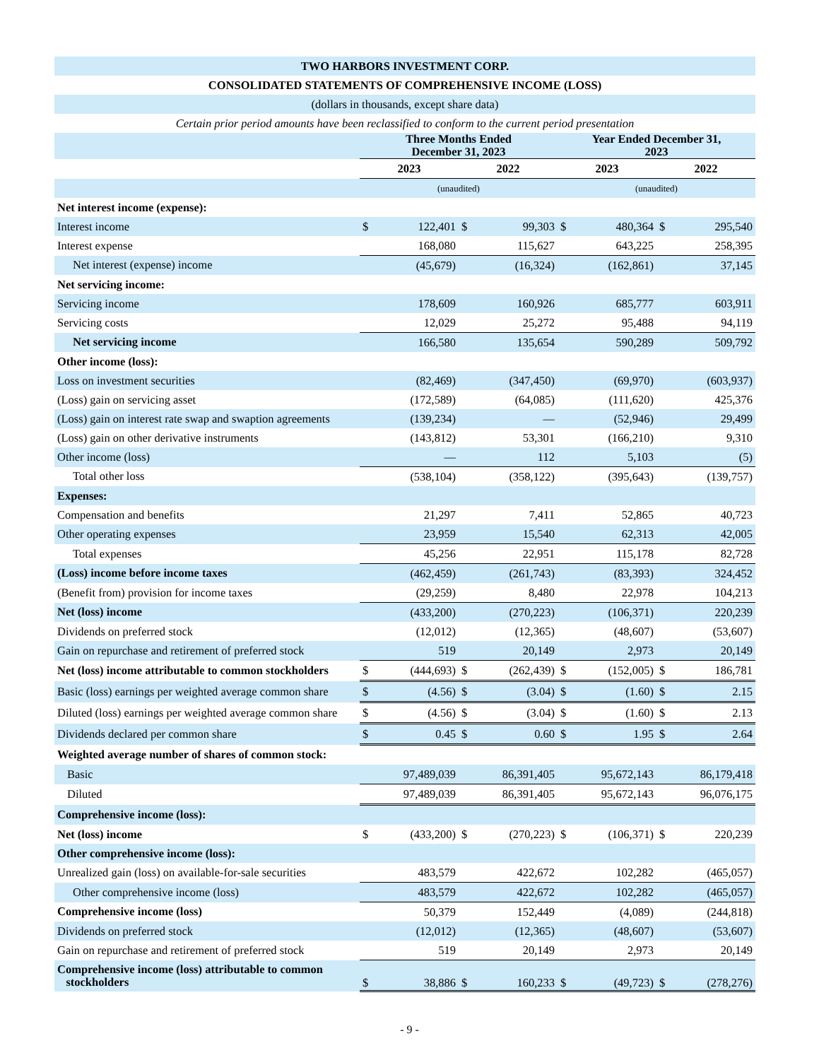| TWO HARBORS INVESTMENT CORP. | | | | | | | | |
| CONSOLIDATED STATEMENTS OF COMPREHENSIVE INCOME (LOSS) | | | | | | | | |
| (dollars in thousands, except share data) | | | | | | | | |
| Certain prior period amounts have been reclassified to conform to the current period presentation | | | | | | | | |
| | Three Months Ended December 31, 2023 | | | | Year Ended December 31, 2023 | | | |
| | 2023 | | 2022 | | 2023 | | 2022 | |
| | (unaudited) | | | | (unaudited) | | | |
| Net interest income (expense): | | | | | | | | |
| Interest income | $ | 122,401 | $ | 99,303 | $ | 480,364 | $ | 295,540 |
| Interest expense | | 168,080 | | 115,627 | | 643,225 | | 258,395 |
| Net interest (expense) income | | (45,679) | | (16,324) | | (162,861) | | 37,145 |
| Net servicing income: | | | | | | | | |
| Servicing income | | 178,609 | | 160,926 | | 685,777 | | 603,911 |
| Servicing costs | | 12,029 | | 25,272 | | 95,488 | | 94,119 |
| Net servicing income | | 166,580 | | 135,654 | | 590,289 | | 509,792 |
| Other income (loss): | | | | | | | | |
| Loss on investment securities | | (82,469) | | (347,450) | | (69,970) | | (603,937) |
| (Loss) gain on servicing asset | | (172,589) | | (64,085) | | (111,620) | | 425,376 |
| (Loss) gain on interest rate swap and swaption agreements | | (139,234) | | — | | (52,946) | | 29,499 |
| (Loss) gain on other derivative instruments | | (143,812) | | 53,301 | | (166,210) | | 9,310 |
| Other income (loss) | | — | | 112 | | 5,103 | | (5) |
| Total other loss | | (538,104) | | (358,122) | | (395,643) | | (139,757) |
| Expenses: | | | | | | | | |
| Compensation and benefits | | 21,297 | | 7,411 | | 52,865 | | 40,723 |
| Other operating expenses | | 23,959 | | 15,540 | | 62,313 | | 42,005 |
| Total expenses | | 45,256 | | 22,951 | | 115,178 | | 82,728 |
| (Loss) income before income taxes | | (462,459) | | (261,743) | | (83,393) | | 324,452 |
| (Benefit from) provision for income taxes | | (29,259) | | 8,480 | | 22,978 | | 104,213 |
| Net (loss) income | | (433,200) | | (270,223) | | (106,371) | | 220,239 |
| Dividends on preferred stock | | (12,012) | | (12,365) | | (48,607) | | (53,607) |
| Gain on repurchase and retirement of preferred stock | | 519 | | 20,149 | | 2,973 | | 20,149 |
| Net (loss) income attributable to common stockholders | $ | (444,693) | $ | (262,439) | $ | (152,005) | $ | 186,781 |
| Basic (loss) earnings per weighted average common share | $ | (4.56) | $ | (3.04) | $ | (1.60) | $ | 2.15 |
| Diluted (loss) earnings per weighted average common share | $ | (4.56) | $ | (3.04) | $ | (1.60) | $ | 2.13 |
| Dividends declared per common share | $ | 0.45 | $ | 0.60 | $ | 1.95 | $ | 2.64 |
| Weighted average number of shares of common stock: | | | | | | | | |
| Basic | | 97,489,039 | | 86,391,405 | | 95,672,143 | | 86,179,418 |
| Diluted | | 97,489,039 | | 86,391,405 | | 95,672,143 | | 96,076,175 |
| Comprehensive income (loss): | | | | | | | | |
| Net (loss) income | $ | (433,200) | $ | (270,223) | $ | (106,371) | $ | 220,239 |
| Other comprehensive income (loss): | | | | | | | | |
| Unrealized gain (loss) on available-for-sale securities | | 483,579 | | 422,672 | | 102,282 | | (465,057) |
| Other comprehensive income (loss) | | 483,579 | | 422,672 | | 102,282 | | (465,057) |
| Comprehensive income (loss) | | 50,379 | | 152,449 | | (4,089) | | (244,818) |
| Dividends on preferred stock | | (12,012) | | (12,365) | | (48,607) | | (53,607) |
| Gain on repurchase and retirement of preferred stock | | 519 | | 20,149 | | 2,973 | | 20,149 |
| Comprehensive income (loss) attributable to common stockholders | $ | 38,886 | $ | 160,233 | $ | (49,723) | $ | (278,276) |
- 9 -